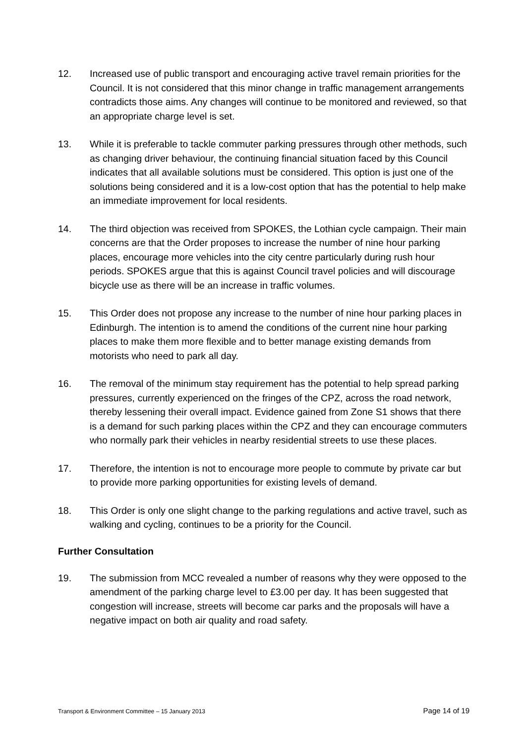12. Increased use of public transport and encouraging active travel remain priorities for the Council. It is not considered that this minor change in traffic management arrangements contradicts those aims. Any changes will continue to be monitored and reviewed, so that an appropriate charge level is set.
13. While it is preferable to tackle commuter parking pressures through other methods, such as changing driver behaviour, the continuing financial situation faced by this Council indicates that all available solutions must be considered. This option is just one of the solutions being considered and it is a low-cost option that has the potential to help make an immediate improvement for local residents.
14. The third objection was received from SPOKES, the Lothian cycle campaign. Their main concerns are that the Order proposes to increase the number of nine hour parking places, encourage more vehicles into the city centre particularly during rush hour periods. SPOKES argue that this is against Council travel policies and will discourage bicycle use as there will be an increase in traffic volumes.
15. This Order does not propose any increase to the number of nine hour parking places in Edinburgh. The intention is to amend the conditions of the current nine hour parking places to make them more flexible and to better manage existing demands from motorists who need to park all day.
16. The removal of the minimum stay requirement has the potential to help spread parking pressures, currently experienced on the fringes of the CPZ, across the road network, thereby lessening their overall impact. Evidence gained from Zone S1 shows that there is a demand for such parking places within the CPZ and they can encourage commuters who normally park their vehicles in nearby residential streets to use these places.
17. Therefore, the intention is not to encourage more people to commute by private car but to provide more parking opportunities for existing levels of demand.
18. This Order is only one slight change to the parking regulations and active travel, such as walking and cycling, continues to be a priority for the Council.
Further Consultation
19. The submission from MCC revealed a number of reasons why they were opposed to the amendment of the parking charge level to £3.00 per day. It has been suggested that congestion will increase, streets will become car parks and the proposals will have a negative impact on both air quality and road safety.
Transport & Environment Committee – 15 January 2013 Page 14 of 19